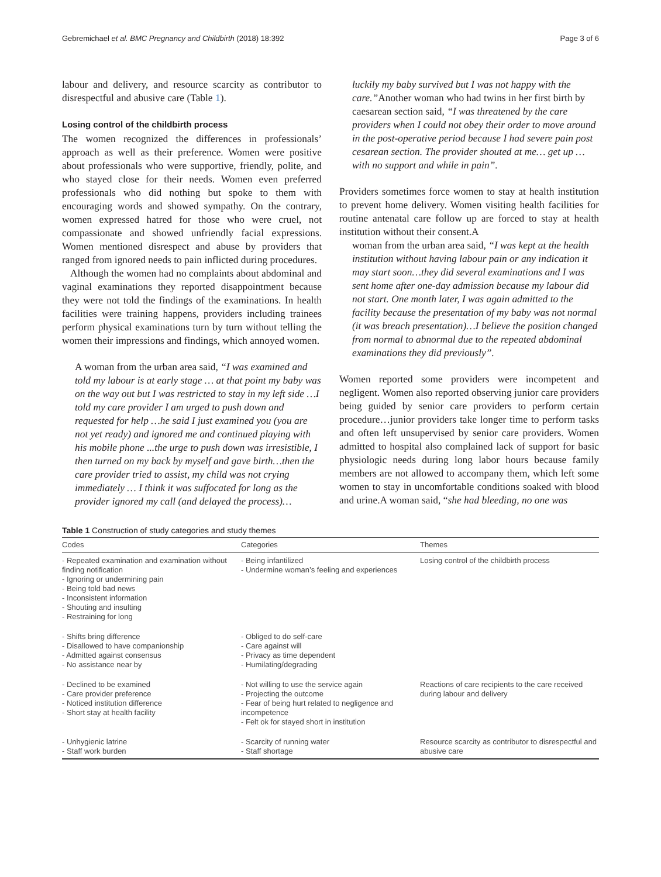Gebremichael et al. BMC Pregnancy and Childbirth (2018) 18:392 Page 3 of 6
labour and delivery, and resource scarcity as contributor to disrespectful and abusive care (Table 1).
Losing control of the childbirth process
The women recognized the differences in professionals’ approach as well as their preference. Women were positive about professionals who were supportive, friendly, polite, and who stayed close for their needs. Women even preferred professionals who did nothing but spoke to them with encouraging words and showed sympathy. On the contrary, women expressed hatred for those who were cruel, not compassionate and showed unfriendly facial expressions. Women mentioned disrespect and abuse by providers that ranged from ignored needs to pain inflicted during procedures.
Although the women had no complaints about abdominal and vaginal examinations they reported disappointment because they were not told the findings of the examinations. In health facilities were training happens, providers including trainees perform physical examinations turn by turn without telling the women their impressions and findings, which annoyed women.
A woman from the urban area said, “I was examined and told my labour is at early stage … at that point my baby was on the way out but I was restricted to stay in my left side …I told my care provider I am urged to push down and requested for help …he said I just examined you (you are not yet ready) and ignored me and continued playing with his mobile phone ...the urge to push down was irresistible, I then turned on my back by myself and gave birth…then the care provider tried to assist, my child was not crying immediately … I think it was suffocated for long as the provider ignored my call (and delayed the process)…
luckily my baby survived but I was not happy with the care.”Another woman who had twins in her first birth by caesarean section said, “I was threatened by the care providers when I could not obey their order to move around in the post-operative period because I had severe pain post cesarean section. The provider shouted at me… get up … with no support and while in pain”.
Providers sometimes force women to stay at health institution to prevent home delivery. Women visiting health facilities for routine antenatal care follow up are forced to stay at health institution without their consent.A
woman from the urban area said, “I was kept at the health institution without having labour pain or any indication it may start soon…they did several examinations and I was sent home after one-day admission because my labour did not start. One month later, I was again admitted to the facility because the presentation of my baby was not normal (it was breach presentation)…I believe the position changed from normal to abnormal due to the repeated abdominal examinations they did previously”.
Women reported some providers were incompetent and negligent. Women also reported observing junior care providers being guided by senior care providers to perform certain procedure…junior providers take longer time to perform tasks and often left unsupervised by senior care providers. Women admitted to hospital also complained lack of support for basic physiologic needs during long labor hours because family members are not allowed to accompany them, which left some women to stay in uncomfortable conditions soaked with blood and urine.A woman said, “she had bleeding, no one was
Table 1 Construction of study categories and study themes
| Codes | Categories | Themes |
| --- | --- | --- |
| - Repeated examination and examination without finding notification - Ignoring or undermining pain - Being told bad news - Inconsistent information - Shouting and insulting - Restraining for long | - Being infantilized - Undermine woman’s feeling and experiences | Losing control of the childbirth process |
| - Shifts bring difference - Disallowed to have companionship - Admitted against consensus - No assistance near by | - Obliged to do self-care - Care against will - Privacy as time dependent - Humilating/degrading | |
| - Declined to be examined - Care provider preference - Noticed institution difference - Short stay at health facility | - Not willing to use the service again - Projecting the outcome - Fear of being hurt related to negligence and incompetence - Felt ok for stayed short in institution | Reactions of care recipients to the care received during labour and delivery |
| - Unhygienic latrine - Staff work burden | - Scarcity of running water - Staff shortage | Resource scarcity as contributor to disrespectful and abusive care |